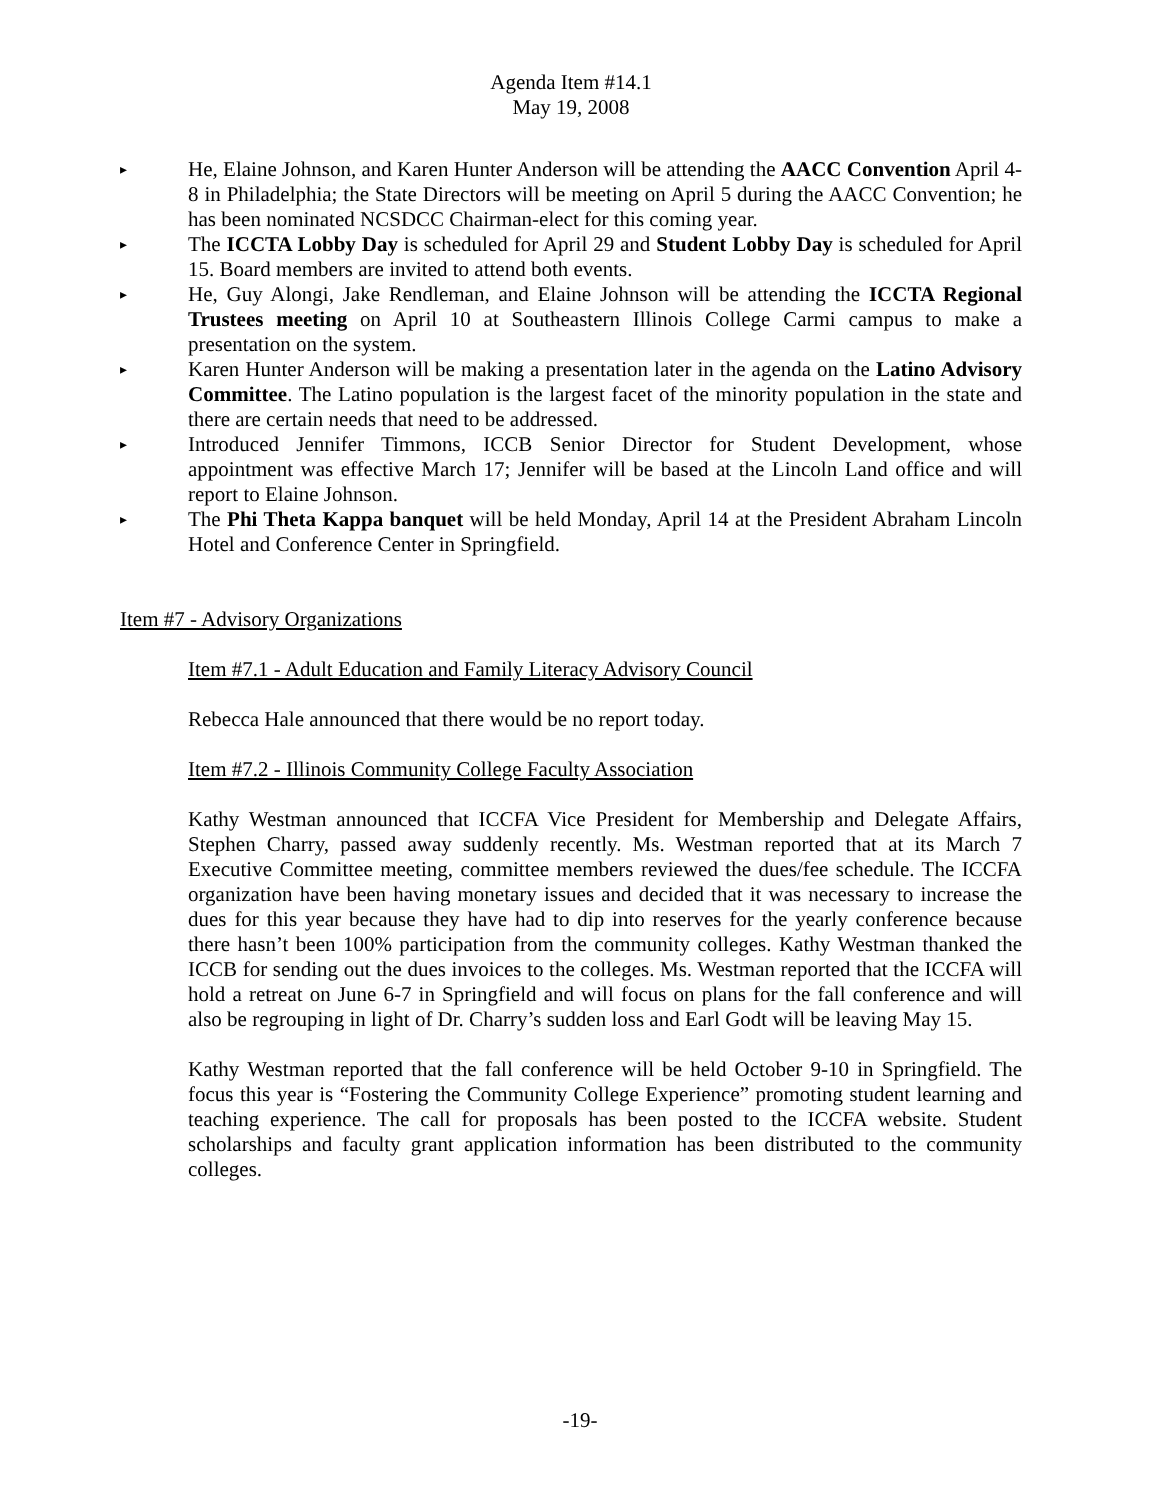Agenda Item #14.1
May 19, 2008
▸ He, Elaine Johnson, and Karen Hunter Anderson will be attending the AACC Convention April 4-8 in Philadelphia; the State Directors will be meeting on April 5 during the AACC Convention; he has been nominated NCSDCC Chairman-elect for this coming year.
▸ The ICCTA Lobby Day is scheduled for April 29 and Student Lobby Day is scheduled for April 15. Board members are invited to attend both events.
▸ He, Guy Alongi, Jake Rendleman, and Elaine Johnson will be attending the ICCTA Regional Trustees meeting on April 10 at Southeastern Illinois College Carmi campus to make a presentation on the system.
▸ Karen Hunter Anderson will be making a presentation later in the agenda on the Latino Advisory Committee. The Latino population is the largest facet of the minority population in the state and there are certain needs that need to be addressed.
▸ Introduced Jennifer Timmons, ICCB Senior Director for Student Development, whose appointment was effective March 17; Jennifer will be based at the Lincoln Land office and will report to Elaine Johnson.
▸ The Phi Theta Kappa banquet will be held Monday, April 14 at the President Abraham Lincoln Hotel and Conference Center in Springfield.
Item #7 - Advisory Organizations
Item #7.1 - Adult Education and Family Literacy Advisory Council
Rebecca Hale announced that there would be no report today.
Item #7.2 - Illinois Community College Faculty Association
Kathy Westman announced that ICCFA Vice President for Membership and Delegate Affairs, Stephen Charry, passed away suddenly recently. Ms. Westman reported that at its March 7 Executive Committee meeting, committee members reviewed the dues/fee schedule. The ICCFA organization have been having monetary issues and decided that it was necessary to increase the dues for this year because they have had to dip into reserves for the yearly conference because there hasn’t been 100% participation from the community colleges. Kathy Westman thanked the ICCB for sending out the dues invoices to the colleges. Ms. Westman reported that the ICCFA will hold a retreat on June 6-7 in Springfield and will focus on plans for the fall conference and will also be regrouping in light of Dr. Charry’s sudden loss and Earl Godt will be leaving May 15.
Kathy Westman reported that the fall conference will be held October 9-10 in Springfield. The focus this year is “Fostering the Community College Experience” promoting student learning and teaching experience. The call for proposals has been posted to the ICCFA website. Student scholarships and faculty grant application information has been distributed to the community colleges.
-19-